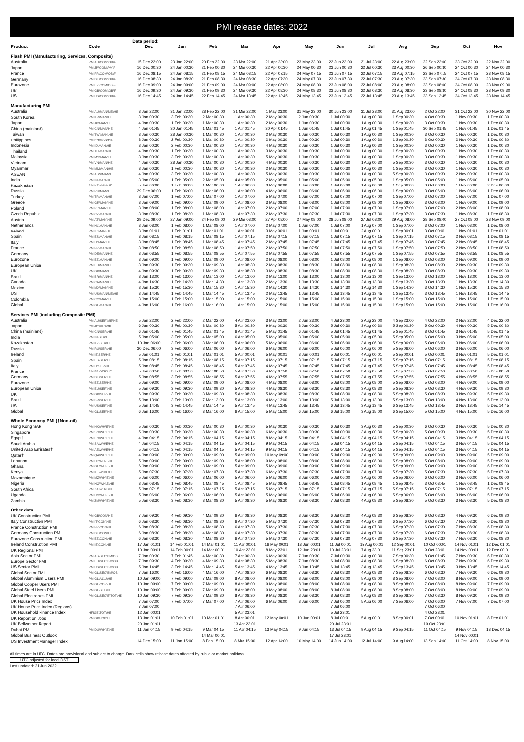PMI release dates: 2022
| | | Data period: | | | | | | | | | | | |
| --- | --- | --- | --- | --- | --- | --- | --- | --- | --- | --- | --- | --- | --- |
| Product | Code | Dec | Jan | Feb | Mar | Apr | May | Jun | Jul | Aug | Sep | Oct | Nov |
| Flash PMI (Manufacturing, Services, Composite) | | | | | | | | | | | | | |
| Australia | PMIAU\COM\OB\F | 15 Dec 22:00 | 23 Jan 22:00 | 20 Feb 22:00 | 23 Mar 22:00 | 21 Apr 23:00 | 23 May 23:00 | 22 Jun 23:00 | 21 Jul 23:00 | 22 Aug 23:00 | 22 Sep 23:00 | 23 Oct 22:00 | 22 Nov 22:00 |
| Japan | PMIJP\COM\PM\F | 16 Dec 00:30 | 24 Jan 00:30 | 21 Feb 00:30 | 24 Mar 00:30 | 22 Apr 00:30 | 24 May 00:30 | 23 Jun 00:30 | 22 Jul 00:30 | 23 Aug 00:30 | 26 Sep 00:30 | 24 Oct 00:30 | 24 Nov 00:30 |
| France | PMIFR\COM\OB\F | 16 Dec 08:15 | 24 Jan 08:15 | 21 Feb 08:15 | 24 Mar 08:15 | 22 Apr 07:15 | 24 May 07:15 | 23 Jun 07:15 | 22 Jul 07:15 | 23 Aug 07:15 | 23 Sep 07:15 | 24 Oct 07:15 | 23 Nov 08:15 |
| Germany | PMIDE\COM\OB\F | 16 Dec 08:30 | 24 Jan 08:30 | 21 Feb 08:30 | 24 Mar 08:30 | 22 Apr 07:30 | 24 May 07:30 | 23 Jun 07:30 | 22 Jul 07:30 | 23 Aug 07:30 | 23 Sep 07:30 | 24 Oct 07:30 | 23 Nov 08:30 |
| Eurozone | PMIEZ\COM\OB\F | 16 Dec 09:00 | 24 Jan 09:00 | 21 Feb 09:00 | 24 Mar 09:00 | 22 Apr 08:00 | 24 May 08:00 | 23 Jun 08:00 | 22 Jul 08:00 | 23 Aug 08:00 | 23 Sep 08:00 | 24 Oct 08:00 | 23 Nov 09:00 |
| UK | PMIGB\COM\OB\F | 16 Dec 09:30 | 24 Jan 09:30 | 21 Feb 09:30 | 24 Mar 09:30 | 22 Apr 08:30 | 24 May 08:30 | 23 Jun 08:30 | 22 Jul 08:30 | 23 Aug 08:30 | 23 Sep 08:30 | 24 Oct 08:30 | 23 Nov 09:30 |
| US | PMIUS\COM\OB\F | 16 Dec 14:45 | 24 Jan 14:45 | 22 Feb 14:45 | 24 Mar 13:45 | 22 Apr 13:45 | 24 May 13:45 | 23 Jun 13:45 | 22 Jul 13:45 | 23 Aug 13:45 | 23 Sep 13:45 | 24 Oct 13:45 | 23 Nov 14:45 |
| Manufacturing PMI | | | | | | | | | | | | | |
| Australia | PMIAU\MAN\ME\HE | 3 Jan 22:00 | 31 Jan 22:00 | 28 Feb 22:00 | 31 Mar 22:00 | 1 May 23:00 | 31 May 23:00 | 30 Jun 23:00 | 31 Jul 23:00 | 31 Aug 23:00 | 2 Oct 22:00 | 31 Oct 22:00 | 30 Nov 22:00 |
| South Korea | PMIKR\MAN\HE | 3 Jan 00:30 | 3 Feb 00:30 | 2 Mar 00:30 | 1 Apr 00:30 | 2 May 00:30 | 2 Jun 00:30 | 1 Jul 00:30 | 1 Aug 00:30 | 1 Sep 00:30 | 4 Oct 00:30 | 1 Nov 00:30 | 1 Dec 00:30 |
| Japan | PMIJP\MAN\HE | 4 Jan 00:30 | 1 Feb 00:30 | 1 Mar 00:30 | 1 Apr 00:30 | 2 May 00:30 | 1 Jun 00:30 | 1 Jul 00:30 | 1 Aug 00:30 | 1 Sep 00:30 | 3 Oct 00:30 | 1 Nov 00:30 | 1 Dec 00:30 |
| China (mainland) | PMICN\MAN\HE | 4 Jan 01:45 | 30 Jan 01:45 | 1 Mar 01:45 | 1 Apr 01:45 | 30 Apr 01:45 | 1 Jun 01:45 | 1 Jul 01:45 | 1 Aug 01:45 | 1 Sep 01:45 | 30 Sep 01:45 | 1 Nov 01:45 | 1 Dec 01:45 |
| Taiwan | PMITW\MAN\HE | 3 Jan 00:30 | 28 Jan 00:30 | 1 Mar 00:30 | 1 Apr 00:30 | 2 May 00:30 | 1 Jun 00:30 | 1 Jul 00:30 | 1 Aug 00:30 | 1 Sep 00:30 | 3 Oct 00:30 | 1 Nov 00:30 | 1 Dec 00:30 |
| Philippines | PMIPH\MAN\HE | 3 Jan 00:30 | 2 Feb 00:30 | 1 Mar 00:30 | 1 Apr 00:30 | 2 May 00:30 | 1 Jun 00:30 | 1 Jul 00:30 | 1 Aug 00:30 | 1 Sep 00:30 | 3 Oct 00:30 | 2 Nov 00:30 | 1 Dec 00:30 |
| Indonesia | PMIID\MAN\HE | 3 Jan 00:30 | 2 Feb 00:30 | 1 Mar 00:30 | 1 Apr 00:30 | 4 May 00:30 | 2 Jun 00:30 | 1 Jul 00:30 | 1 Aug 00:30 | 1 Sep 00:30 | 3 Oct 00:30 | 1 Nov 00:30 | 1 Dec 00:30 |
| Thailand | PMITH\MAN\HE | 4 Jan 00:30 | 1 Feb 00:30 | 1 Mar 00:30 | 1 Apr 00:30 | 3 May 00:30 | 1 Jun 00:30 | 1 Jul 00:30 | 1 Aug 00:30 | 1 Sep 00:30 | 3 Oct 00:30 | 1 Nov 00:30 | 1 Dec 00:30 |
| Malaysia | PMIMY\MAN\HE | 3 Jan 00:30 | 3 Feb 00:30 | 1 Mar 00:30 | 1 Apr 00:30 | 5 May 00:30 | 1 Jun 00:30 | 1 Jul 00:30 | 1 Aug 00:30 | 1 Sep 00:30 | 3 Oct 00:30 | 1 Nov 00:30 | 1 Dec 00:30 |
| Vietnam | PMIVN\MAN\HE | 4 Jan 00:30 | 28 Jan 00:30 | 1 Mar 00:30 | 1 Apr 00:30 | 4 May 00:30 | 1 Jun 00:30 | 1 Jul 00:30 | 1 Aug 00:30 | 5 Sep 00:30 | 3 Oct 00:30 | 1 Nov 00:30 | 1 Dec 00:30 |
| Myanmar | PMIMM\MAN\HE | 3 Jan 00:30 | 1 Feb 00:30 | 1 Mar 00:30 | 1 Apr 00:30 | 2 May 00:30 | 1 Jun 00:30 | 1 Jul 00:30 | 1 Aug 00:30 | 1 Sep 00:30 | 3 Oct 00:30 | 1 Nov 00:30 | 1 Dec 00:30 |
| ASEAN | PMIASN\MAN\HE | 4 Jan 00:30 | 3 Feb 00:30 | 1 Mar 00:30 | 1 Apr 00:30 | 5 May 00:30 | 2 Jun 00:30 | 1 Jul 00:30 | 1 Aug 00:30 | 5 Sep 00:30 | 3 Oct 00:30 | 2 Nov 00:30 | 1 Dec 00:30 |
| India | PMIIN\MAN\HE | 3 Jan 05:00 | 1 Feb 05:00 | 2 Mar 05:00 | 4 Apr 05:00 | 2 May 05:00 | 1 Jun 05:00 | 1 Jul 05:00 | 1 Aug 05:00 | 1 Sep 05:00 | 3 Oct 05:00 | 1 Nov 05:00 | 1 Dec 05:00 |
| Kazakhstan | PMIKZ\MAN\HE | 5 Jan 06:00 | 1 Feb 06:00 | 1 Mar 06:00 | 1 Apr 06:00 | 3 May 06:00 | 1 Jun 06:00 | 1 Jul 06:00 | 1 Aug 06:00 | 1 Sep 06:00 | 3 Oct 06:00 | 1 Nov 06:00 | 2 Dec 06:00 |
| Russia | PMIRU\MAN\HE | 29 Dec 06:00 | 1 Feb 06:00 | 1 Mar 06:00 | 1 Apr 06:00 | 4 May 06:00 | 1 Jun 06:00 | 1 Jul 06:00 | 1 Aug 06:00 | 1 Sep 06:00 | 3 Oct 06:00 | 1 Nov 06:00 | 1 Dec 06:00 |
| Turkey | PMITR\MAN\HE | 3 Jan 07:00 | 1 Feb 07:00 | 1 Mar 07:00 | 1 Apr 07:00 | 5 May 07:00 | 1 Jun 07:00 | 1 Jul 07:00 | 1 Aug 07:00 | 1 Sep 07:00 | 3 Oct 07:00 | 1 Nov 07:00 | 1 Dec 07:00 |
| Greece | PMIGR\MAN\HE | 3 Jan 09:00 | 1 Feb 09:00 | 1 Mar 09:00 | 1 Apr 08:00 | 3 May 08:00 | 1 Jun 08:00 | 1 Jul 08:00 | 1 Aug 08:00 | 1 Sep 08:00 | 3 Oct 08:00 | 1 Nov 09:00 | 1 Dec 09:00 |
| Poland | PMIPL\MAN\HE | 3 Jan 08:00 | 1 Feb 08:00 | 1 Mar 08:00 | 1 Apr 07:00 | 2 May 07:00 | 1 Jun 07:00 | 1 Jul 07:00 | 1 Aug 07:00 | 1 Sep 07:00 | 3 Oct 07:00 | 2 Nov 08:00 | 1 Dec 08:00 |
| Czech Republic | PMICZ\MAN\HE | 3 Jan 08:30 | 1 Feb 08:30 | 1 Mar 08:30 | 1 Apr 07:30 | 2 May 07:30 | 1 Jun 07:30 | 1 Jul 07:30 | 1 Aug 07:30 | 1 Sep 07:30 | 3 Oct 07:30 | 1 Nov 08:30 | 1 Dec 08:30 |
| Austria | PMIAT\MAN\HE | 29 Dec 09:00 | 27 Jan 09:00 | 24 Feb 09:00 | 29 Mar 08:00 | 27 Apr 08:00 | 27 May 08:00 | 28 Jun 08:00 | 27 Jul 08:00 | 29 Aug 08:00 | 28 Sep 08:00 | 27 Oct 08:00 | 28 Nov 09:00 |
| Netherlands | PMINL\MAN\HE | 3 Jan 08:00 | 1 Feb 08:00 | 1 Mar 08:00 | 1 Apr 07:00 | 2 May 07:00 | 1 Jun 07:00 | 1 Jul 07:00 | 1 Aug 07:00 | 1 Sep 07:00 | 3 Oct 07:00 | 1 Nov 08:00 | 1 Dec 08:00 |
| Ireland | PMIIE\MAN\HE | 3 Jan 01:01 | 1 Feb 01:01 | 1 Mar 01:01 | 1 Apr 00:01 | 3 May 00:01 | 1 Jun 00:01 | 1 Jul 00:01 | 2 Aug 00:01 | 1 Sep 00:01 | 3 Oct 00:01 | 1 Nov 01:01 | 1 Dec 01:01 |
| Spain | PMIES\MAN\HE | 3 Jan 08:15 | 1 Feb 08:15 | 1 Mar 08:15 | 1 Apr 07:15 | 2 May 07:15 | 1 Jun 07:15 | 1 Jul 07:15 | 1 Aug 07:15 | 1 Sep 07:15 | 3 Oct 07:15 | 2 Nov 08:15 | 1 Dec 08:15 |
| Italy | PMIIT\MAN\HE | 3 Jan 08:45 | 1 Feb 08:45 | 1 Mar 08:45 | 1 Apr 07:45 | 2 May 07:45 | 1 Jun 07:45 | 1 Jul 07:45 | 1 Aug 07:45 | 1 Sep 07:45 | 3 Oct 07:45 | 2 Nov 08:45 | 1 Dec 08:45 |
| France | PMIFR\MAN\HE | 3 Jan 08:50 | 1 Feb 08:50 | 1 Mar 08:50 | 1 Apr 07:50 | 2 May 07:50 | 1 Jun 07:50 | 1 Jul 07:50 | 1 Aug 07:50 | 1 Sep 07:50 | 3 Oct 07:50 | 2 Nov 08:50 | 1 Dec 08:50 |
| Germany | PMIDE\MAN\HE | 3 Jan 08:55 | 1 Feb 08:55 | 1 Mar 08:55 | 1 Apr 07:55 | 2 May 07:55 | 1 Jun 07:55 | 1 Jul 07:55 | 1 Aug 07:55 | 1 Sep 07:55 | 3 Oct 07:55 | 2 Nov 08:55 | 1 Dec 08:55 |
| Eurozone | PMIEZ\MAN\HE | 3 Jan 09:00 | 1 Feb 09:00 | 1 Mar 09:00 | 1 Apr 08:00 | 2 May 08:00 | 1 Jun 08:00 | 1 Jul 08:00 | 1 Aug 08:00 | 1 Sep 08:00 | 3 Oct 08:00 | 2 Nov 09:00 | 1 Dec 09:00 |
| European Union | PMIEU\MAN\HE | 3 Jan 09:30 | 1 Feb 09:30 | 1 Mar 09:30 | 1 Apr 08:30 | 2 May 08:30 | 1 Jun 08:30 | 1 Jul 08:30 | 1 Aug 08:30 | 1 Sep 08:30 | 3 Oct 08:30 | 2 Nov 09:30 | 1 Dec 09:30 |
| UK | PMIGB\MAN\HE | 4 Jan 09:30 | 1 Feb 09:30 | 1 Mar 09:30 | 1 Apr 08:30 | 3 May 08:30 | 1 Jun 08:30 | 1 Jul 08:30 | 1 Aug 08:30 | 1 Sep 08:30 | 3 Oct 08:30 | 1 Nov 09:30 | 1 Dec 09:30 |
| Brazil | PMIBR\MAN\HE | 3 Jan 13:00 | 1 Feb 13:00 | 3 Mar 13:00 | 1 Apr 13:00 | 2 May 13:00 | 1 Jun 13:00 | 1 Jul 13:00 | 1 Aug 13:00 | 1 Sep 13:00 | 3 Oct 13:00 | 1 Nov 13:00 | 1 Dec 13:00 |
| Canada | PMICA\MAN\HE | 4 Jan 14:30 | 1 Feb 14:30 | 1 Mar 14:30 | 1 Apr 13:30 | 2 May 13:30 | 1 Jun 13:30 | 4 Jul 13:30 | 2 Aug 13:30 | 1 Sep 13:30 | 3 Oct 13:30 | 1 Nov 13:30 | 1 Dec 14:30 |
| Mexico | PMIMX\MAN\HE | 3 Jan 15:30 | 1 Feb 15:30 | 1 Mar 15:30 | 1 Apr 15:30 | 2 May 14:30 | 1 Jun 14:30 | 1 Jul 14:30 | 1 Aug 14:30 | 1 Sep 14:30 | 3 Oct 14:30 | 1 Nov 15:30 | 1 Dec 15:30 |
| US | PMIUS\MAN\ME\HE | 3 Jan 14:45 | 1 Feb 14:45 | 1 Mar 14:45 | 1 Apr 13:45 | 2 May 13:45 | 1 Jun 13:45 | 1 Jul 13:45 | 1 Aug 13:45 | 1 Sep 13:45 | 3 Oct 13:45 | 1 Nov 13:45 | 1 Dec 14:45 |
| Colombia | PMICO\MAN\HE | 3 Jan 15:00 | 1 Feb 15:00 | 1 Mar 15:00 | 1 Apr 15:00 | 2 May 15:00 | 1 Jun 15:00 | 1 Jul 15:00 | 1 Aug 15:00 | 1 Sep 15:00 | 3 Oct 15:00 | 1 Nov 15:00 | 1 Dec 15:00 |
| Global | PMIGL\MAN\HE | 4 Jan 16:00 | 1 Feb 16:00 | 1 Mar 16:00 | 1 Apr 15:00 | 2 May 15:00 | 1 Jun 15:00 | 1 Jul 15:00 | 1 Aug 15:00 | 1 Sep 15:00 | 3 Oct 15:00 | 2 Nov 15:00 | 1 Dec 16:00 |
| Services PMI (including Composite PMI) | | | | | | | | | | | | | |
| Australia | PMIAU\SER\ME\HE | 5 Jan 22:00 | 2 Feb 22:00 | 2 Mar 22:00 | 4 Apr 23:00 | 3 May 23:00 | 2 Jun 23:00 | 4 Jul 23:00 | 2 Aug 23:00 | 4 Sep 23:00 | 4 Oct 22:00 | 2 Nov 22:00 | 4 Dec 22:00 |
| Japan | PMIJP\SER\HE | 6 Jan 00:30 | 3 Feb 00:30 | 3 Mar 00:30 | 5 Apr 00:30 | 9 May 00:30 | 3 Jun 00:30 | 5 Jul 00:30 | 3 Aug 00:30 | 5 Sep 00:30 | 5 Oct 00:30 | 4 Nov 00:30 | 5 Dec 00:30 |
| China (mainland) | PMICN\SER\HE | 6 Jan 01:45 | 7 Feb 01:45 | 3 Mar 01:45 | 6 Apr 01:45 | 5 May 01:45 | 6 Jun 01:45 | 5 Jul 01:45 | 3 Aug 01:45 | 5 Sep 01:45 | 8 Oct 01:45 | 3 Nov 01:45 | 5 Dec 01:45 |
| India | PMIIN\SER\HE | 5 Jan 05:00 | 3 Feb 05:00 | 4 Mar 05:00 | 6 Apr 05:00 | 5 May 05:00 | 3 Jun 05:00 | 5 Jul 05:00 | 3 Aug 05:00 | 5 Sep 05:00 | 6 Oct 05:00 | 3 Nov 05:00 | 5 Dec 05:00 |
| Kazakhstan | PMIKZ\SER\HE | 10 Jan 06:00 | 3 Feb 06:00 | 3 Mar 06:00 | 5 Apr 06:00 | 5 May 06:00 | 3 Jun 06:00 | 5 Jul 06:00 | 3 Aug 06:00 | 5 Sep 06:00 | 5 Oct 06:00 | 3 Nov 06:00 | 6 Dec 06:00 |
| Russia | PMIRU\SER\HE | 30 Dec 06:00 | 3 Feb 06:00 | 3 Mar 06:00 | 5 Apr 06:00 | 6 May 06:00 | 3 Jun 06:00 | 5 Jul 06:00 | 3 Aug 06:00 | 5 Sep 06:00 | 5 Oct 06:00 | 3 Nov 06:00 | 5 Dec 06:00 |
| Ireland | PMIIE\SER\HE | 5 Jan 01:01 | 3 Feb 01:01 | 3 Mar 01:01 | 5 Apr 00:01 | 5 May 00:01 | 3 Jun 00:01 | 5 Jul 00:01 | 4 Aug 00:01 | 5 Sep 00:01 | 5 Oct 00:01 | 3 Nov 01:01 | 5 Dec 01:01 |
| Spain | PMIES\SER\HE | 5 Jan 08:15 | 3 Feb 08:15 | 3 Mar 08:15 | 5 Apr 07:15 | 4 May 07:15 | 3 Jun 07:15 | 5 Jul 07:15 | 3 Aug 07:15 | 5 Sep 07:15 | 5 Oct 07:15 | 4 Nov 08:15 | 5 Dec 08:15 |
| Italy | PMIIT\SER\HE | 5 Jan 08:45 | 3 Feb 08:45 | 3 Mar 08:45 | 5 Apr 07:45 | 4 May 07:45 | 3 Jun 07:45 | 5 Jul 07:45 | 3 Aug 07:45 | 5 Sep 07:45 | 5 Oct 07:45 | 4 Nov 08:45 | 5 Dec 08:45 |
| France | PMIFR\SER\HE | 5 Jan 08:50 | 3 Feb 08:50 | 3 Mar 08:50 | 5 Apr 07:50 | 4 May 07:50 | 3 Jun 07:50 | 5 Jul 07:50 | 3 Aug 07:50 | 5 Sep 07:50 | 5 Oct 07:50 | 4 Nov 08:50 | 5 Dec 08:50 |
| Germany | PMIDE\SER\HE | 5 Jan 08:55 | 3 Feb 08:55 | 3 Mar 08:55 | 5 Apr 07:55 | 4 May 07:55 | 3 Jun 07:55 | 5 Jul 07:55 | 3 Aug 07:55 | 5 Sep 07:55 | 5 Oct 07:55 | 4 Nov 08:55 | 5 Dec 08:55 |
| Eurozone | PMIEZ\SER\HE | 5 Jan 09:00 | 3 Feb 09:00 | 3 Mar 09:00 | 5 Apr 08:00 | 4 May 08:00 | 3 Jun 08:00 | 5 Jul 08:00 | 3 Aug 08:00 | 5 Sep 08:00 | 5 Oct 08:00 | 4 Nov 09:00 | 5 Dec 09:00 |
| European Union | PMIEU\SER\HE | 5 Jan 09:30 | 3 Feb 09:30 | 3 Mar 09:30 | 5 Apr 08:30 | 4 May 08:30 | 3 Jun 08:30 | 5 Jul 08:30 | 3 Aug 08:30 | 5 Sep 08:30 | 5 Oct 08:30 | 4 Nov 09:30 | 5 Dec 09:30 |
| UK | PMIGB\SER\HE | 6 Jan 09:30 | 3 Feb 09:30 | 3 Mar 09:30 | 5 Apr 08:30 | 5 May 08:30 | 7 Jun 08:30 | 5 Jul 08:30 | 3 Aug 08:30 | 5 Sep 08:30 | 5 Oct 08:30 | 3 Nov 09:30 | 5 Dec 09:30 |
| Brazil | PMIBR\SER\HE | 5 Jan 13:00 | 3 Feb 13:00 | 7 Mar 13:00 | 5 Apr 13:00 | 4 May 13:00 | 3 Jun 13:00 | 5 Jul 13:00 | 3 Aug 13:00 | 5 Sep 13:00 | 5 Oct 13:00 | 4 Nov 13:00 | 5 Dec 13:00 |
| US | PMIUS\SER\HE | 5 Jan 14:45 | 3 Feb 14:45 | 3 Mar 14:45 | 5 Apr 13:45 | 4 May 13:45 | 3 Jun 13:45 | 6 Jul 13:45 | 3 Aug 13:45 | 6 Sep 13:45 | 5 Oct 13:45 | 3 Nov 13:45 | 5 Dec 14:45 |
| Global | PMIGL\SER\HE | 6 Jan 16:00 | 3 Feb 16:00 | 3 Mar 16:00 | 6 Apr 15:00 | 5 May 15:00 | 6 Jun 15:00 | 6 Jul 15:00 | 3 Aug 15:00 | 6 Sep 15:00 | 5 Oct 15:00 | 4 Nov 15:00 | 5 Dec 16:00 |
| Whole Economy PMI (†Non-oil) | | | | | | | | | | | | | |
| Hong Kong SAR | PMIHK\WH\E\HE | 5 Jan 00:30 | 8 Feb 00:30 | 3 Mar 00:30 | 6 Apr 00:30 | 5 May 00:30 | 6 Jun 00:30 | 6 Jul 00:30 | 3 Aug 00:30 | 5 Sep 00:30 | 6 Oct 00:30 | 3 Nov 00:30 | 5 Dec 00:30 |
| Singapore | PMISG\WH\E\HE | 5 Jan 00:30 | 7 Feb 00:30 | 3 Mar 00:30 | 5 Apr 00:30 | 6 May 00:30 | 3 Jun 00:30 | 5 Jul 00:30 | 3 Aug 00:30 | 5 Sep 00:30 | 5 Oct 00:30 | 3 Nov 00:30 | 5 Dec 00:30 |
| Egypt† | PMIEG\WH\E\HE | 4 Jan 04:15 | 3 Feb 04:15 | 3 Mar 04:15 | 5 Apr 04:15 | 8 May 04:15 | 5 Jun 04:15 | 6 Jul 04:15 | 3 Aug 04:15 | 5 Sep 04:15 | 4 Oct 04:15 | 3 Nov 04:15 | 5 Dec 04:15 |
| Saudi Arabia† | PMISA\WH\E\HE | 4 Jan 04:15 | 3 Feb 04:15 | 3 Mar 04:15 | 5 Apr 04:15 | 9 May 04:15 | 5 Jun 04:15 | 5 Jul 04:15 | 3 Aug 04:15 | 5 Sep 04:15 | 4 Oct 04:15 | 3 Nov 04:15 | 5 Dec 04:15 |
| United Arab Emirates† | PMIAE\WH\E\HE | 5 Jan 04:15 | 3 Feb 04:15 | 3 Mar 04:15 | 5 Apr 04:15 | 9 May 04:15 | 3 Jun 04:15 | 5 Jul 04:15 | 3 Aug 04:15 | 5 Sep 04:15 | 5 Oct 04:15 | 3 Nov 04:15 | 7 Dec 04:15 |
| Qatar† | PMIQA\WH\E\HE | 4 Jan 09:00 | 3 Feb 09:00 | 3 Mar 09:00 | 5 Apr 09:00 | 10 May 09:00 | 5 Jun 09:00 | 5 Jul 09:00 | 3 Aug 09:00 | 5 Sep 09:00 | 4 Oct 09:00 | 3 Nov 09:00 | 5 Dec 09:00 |
| Lebanon | PMILB\WH\E\HE | 5 Jan 09:00 | 3 Feb 09:00 | 3 Mar 09:00 | 5 Apr 08:00 | 9 May 08:00 | 6 Jun 08:00 | 5 Jul 08:00 | 3 Aug 08:00 | 5 Sep 08:00 | 5 Oct 08:00 | 3 Nov 09:00 | 5 Dec 09:00 |
| Ghana | PMIGH\WH\E\HE | 6 Jan 09:00 | 3 Feb 09:00 | 3 Mar 09:00 | 5 Apr 09:00 | 5 May 09:00 | 3 Jun 09:00 | 5 Jul 09:00 | 3 Aug 09:00 | 5 Sep 09:00 | 5 Oct 09:00 | 3 Nov 09:00 | 6 Dec 09:00 |
| Kenya | PMIKE\WH\E\HE | 5 Jan 07:30 | 3 Feb 07:30 | 3 Mar 07:30 | 5 Apr 07:30 | 6 May 07:30 | 6 Jun 07:30 | 5 Jul 07:30 | 3 Aug 07:30 | 5 Sep 07:30 | 5 Oct 07:30 | 3 Nov 07:30 | 5 Dec 07:30 |
| Mozambique | PMIMZ\WH\E\HE | 5 Jan 06:00 | 4 Feb 06:00 | 3 Mar 06:00 | 5 Apr 06:00 | 5 May 06:00 | 3 Jun 06:00 | 5 Jul 06:00 | 3 Aug 06:00 | 5 Sep 06:00 | 6 Oct 06:00 | 3 Nov 06:00 | 5 Dec 06:00 |
| Nigeria | PMING\WH\E\HE | 3 Jan 08:45 | 1 Feb 08:45 | 1 Mar 08:45 | 1 Apr 08:45 | 5 May 08:45 | 1 Jun 08:45 | 1 Jul 08:45 | 1 Aug 08:45 | 1 Sep 08:45 | 3 Oct 08:45 | 1 Nov 08:45 | 1 Dec 08:45 |
| South Africa | PMIZA\WH\E\HE | 5 Jan 07:15 | 3 Feb 07:15 | 3 Mar 07:15 | 5 Apr 07:15 | 5 May 07:15 | 3 Jun 07:15 | 5 Jul 07:15 | 3 Aug 07:15 | 5 Sep 07:15 | 5 Oct 07:15 | 3 Nov 07:15 | 5 Dec 07:15 |
| Uganda | PMIUG\WH\E\HE | 5 Jan 06:00 | 3 Feb 06:00 | 3 Mar 06:00 | 5 Apr 06:00 | 5 May 06:00 | 6 Jun 06:00 | 5 Jul 06:00 | 3 Aug 06:00 | 5 Sep 06:00 | 5 Oct 06:00 | 3 Nov 06:00 | 5 Dec 06:00 |
| Zambia | PMIZM\WH\E\HE | 5 Jan 08:30 | 3 Feb 08:30 | 3 Mar 08:30 | 5 Apr 08:30 | 5 May 08:30 | 3 Jun 08:30 | 7 Jul 08:30 | 4 Aug 08:30 | 5 Sep 08:30 | 5 Oct 08:30 | 3 Nov 08:30 | 5 Dec 08:30 |
| Other data | | | | | | | | | | | | | |
| UK Construction PMI | PMIGB\CON\HE | 7 Jan 09:30 | 4 Feb 09:30 | 4 Mar 09:30 | 6 Apr 08:30 | 6 May 08:30 | 8 Jun 08:30 | 6 Jul 08:30 | 4 Aug 08:30 | 6 Sep 08:30 | 6 Oct 08:30 | 4 Nov 09:30 | 6 Dec 09:30 |
| Italy Construction PMI | PMIIT\CON\HE | 6 Jan 08:30 | 4 Feb 08:30 | 4 Mar 08:30 | 6 Apr 07:30 | 5 May 07:30 | 7 Jun 07:30 | 6 Jul 07:30 | 4 Aug 07:30 | 6 Sep 07:30 | 6 Oct 07:30 | 7 Nov 08:30 | 6 Dec 08:30 |
| France Construction PMI | PMIFR\CON\HE | 6 Jan 08:30 | 4 Feb 08:30 | 4 Mar 08:30 | 6 Apr 07:30 | 5 May 07:30 | 7 Jun 07:30 | 6 Jul 07:30 | 4 Aug 07:30 | 6 Sep 07:30 | 6 Oct 07:30 | 7 Nov 08:30 | 6 Dec 08:30 |
| Germany Construction PMI | PMIDE\CON\HE | 6 Jan 08:30 | 4 Feb 08:30 | 4 Mar 08:30 | 6 Apr 07:30 | 5 May 07:30 | 7 Jun 07:30 | 6 Jul 07:30 | 4 Aug 07:30 | 6 Sep 07:30 | 6 Oct 07:30 | 7 Nov 08:30 | 6 Dec 08:30 |
| Eurozone Construction PMI | PMIEZ\CON\HE | 6 Jan 08:30 | 4 Feb 08:30 | 4 Mar 08:30 | 6 Apr 07:30 | 5 May 07:30 | 7 Jun 07:30 | 6 Jul 07:30 | 4 Aug 07:30 | 6 Sep 07:30 | 6 Oct 07:30 | 7 Nov 08:30 | 6 Dec 08:30 |
| Ireland Construction PMI | PMIIE\CON\HE | 17 Jan 01:01 | 14 Feb 01:01 | 14 Mar 01:01 | 11 Apr 00:01 | 16 May 00:01 | 13 Jun 00:01 | 11 Jul 00:01 | 15 Aug 00:01 | 12 Sep 00:01 | 10 Oct 00:01 | 14 Nov 01:01 | 12 Dec 01:01 |
| UK Regional PMI | | 10 Jan 00:01 | 14 Feb 00:01 | 14 Mar 00:01 | 10 Apr 23:01 | 8 May 23:01 | 12 Jun 23:01 | 10 Jul 23:01 | 7 Aug 23:01 | 11 Sep 23:01 | 9 Oct 23:01 | 14 Nov 00:01 | 12 Dec 00:01 |
| Asia Sector PMI | PMIAS\SEC\BM\OB | 7 Jan 00:30 | 7 Feb 01:45 | 4 Mar 00:30 | 7 Apr 00:30 | 6 May 00:30 | 7 Jun 00:30 | 7 Jul 00:30 | 4 Aug 00:30 | 7 Sep 00:30 | 8 Oct 01:45 | 7 Nov 00:30 | 6 Dec 00:30 |
| Europe Sector PMI | PMIEU\SEC\BM\OB | 7 Jan 09:30 | 4 Feb 09:30 | 4 Mar 09:30 | 6 Apr 08:30 | 5 May 08:30 | 7 Jun 08:30 | 6 Jul 08:30 | 4 Aug 08:30 | 6 Sep 08:30 | 6 Oct 08:30 | 7 Nov 09:30 | 6 Dec 09:30 |
| US Sector PMI | PMIUS\SEC\BM\OB | 5 Jan 14:45 | 3 Feb 14:45 | 3 Mar 14:45 | 5 Apr 13:45 | 4 May 13:45 | 3 Jun 13:45 | 6 Jul 13:45 | 3 Aug 13:45 | 6 Sep 13:45 | 5 Oct 13:45 | 3 Nov 13:45 | 5 Dec 14:45 |
| Global Sector PMI | PMIGL\SEC\BM\OB | 7 Jan 16:00 | 4 Feb 16:00 | 4 Mar 16:00 | 7 Apr 08:30 | 6 May 08:30 | 7 Jun 08:30 | 7 Jul 08:30 | 4 Aug 08:30 | 7 Sep 08:30 | 6 Oct 08:30 | 7 Nov 09:30 | 6 Dec 09:30 |
| Global Aluminium Users PMI | PMIGL\AL\U\HE | 10 Jan 09:00 | 7 Feb 09:00 | 7 Mar 09:00 | 8 Apr 08:00 | 9 May 08:00 | 8 Jun 08:00 | 8 Jul 08:00 | 5 Aug 08:00 | 8 Sep 08:00 | 7 Oct 08:00 | 8 Nov 09:00 | 7 Dec 09:00 |
| Global Copper Users PMI | PMIGL\COP\HE | 10 Jan 09:00 | 7 Feb 09:00 | 7 Mar 09:00 | 8 Apr 08:00 | 9 May 08:00 | 8 Jun 08:00 | 8 Jul 08:00 | 5 Aug 08:00 | 8 Sep 08:00 | 7 Oct 08:00 | 8 Nov 09:00 | 7 Dec 09:00 |
| Global Steel Users PMI | PMIGL\STE\HE | 10 Jan 09:00 | 7 Feb 09:00 | 7 Mar 09:00 | 8 Apr 08:00 | 9 May 08:00 | 8 Jun 08:00 | 8 Jul 08:00 | 5 Aug 08:00 | 8 Sep 08:00 | 7 Oct 08:00 | 8 Nov 09:00 | 7 Dec 09:00 |
| Global Electronics PMI | PMIGL\SEC\E\TOT\HE | 10 Jan 09:30 | 7 Feb 09:30 | 7 Mar 09:30 | 8 Apr 08:30 | 9 May 08:30 | 8 Jun 08:30 | 8 Jul 08:30 | 5 Aug 08:30 | 8 Sep 08:30 | 7 Oct 08:30 | 8 Nov 09:30 | 7 Dec 09:30 |
| UK House Price Index | | 7 Jan 07:00 | 7 Feb 07:00 | 7 Mar 07:00 | 7 Apr 06:00 | 6 May 06:00 | 8 Jun 06:00 | 7 Jul 06:00 | 5 Aug 06:00 | 7 Sep 06:00 | 7 Oct 06:00 | 7 Nov 07:00 | 7 Dec 07:00 |
| UK House Price Index (Regions) | | 7 Jan 07:00 | | | 7 Apr 06:00 | | | 7 Jul 06:00 | | | 7 Oct 06:00 | | |
| UK Household Finance Index | HFIGB\TOT\HE | 12 Jan 00:01 | | | 5 Apr 23:01 | | | 5 Jul 23:01 | | | 4 Oct 23:01 | | |
| UK Report on Jobs | PMIGB\JOB\HE | 13 Jan 01:01 | 10 Feb 01:01 | 10 Mar 01:01 | 8 Apr 00:01 | 12 May 00:01 | 10 Jun 00:01 | 8 Jul 00:01 | 5 Aug 00:01 | 8 Sep 00:01 | 7 Oct 00:01 | 10 Nov 01:01 | 8 Dec 01:01 |
| UK Bellwether Report | | 20 Jan 01:01 | | | 13 Apr 23:01 | | | 20 Jul 23:01 | | | 19 Oct 23:01 | | |
| Dubai PMI | PMIDU\WH\E\HE | 11 Jan 04:15 | 9 Feb 04:15 | 9 Mar 04:15 | 11 Apr 04:15 | 13 May 04:15 | 9 Jun 04:15 | 13 Jul 04:15 | 9 Aug 04:15 | 9 Sep 04:15 | 11 Oct 04:15 | 9 Nov 04:15 | 13 Dec 04:15 |
| Global Business Outlook | | | | 14 Mar 00:01 | | | | 17 Jul 23:01 | | | | 14 Nov 00:01 | |
| US Investment Manager Index | | 14 Dec 15:00 | 11 Jan 15:00 | 8 Feb 15:00 | 8 Mar 15:00 | 12 Apr 14:00 | 10 May 14:00 | 14 Jun 14:00 | 12 Jul 14:00 | 9 Aug 14:00 | 13 Sep 14:00 | 11 Oct 14:00 | 8 Nov 15:00 |
All times are in UTC. Dates are provisional and subject to change. Dark cells show release dates affected by public or market holidays.
UTC adjusted for local DST
Last updated: 21 Jun 2022.